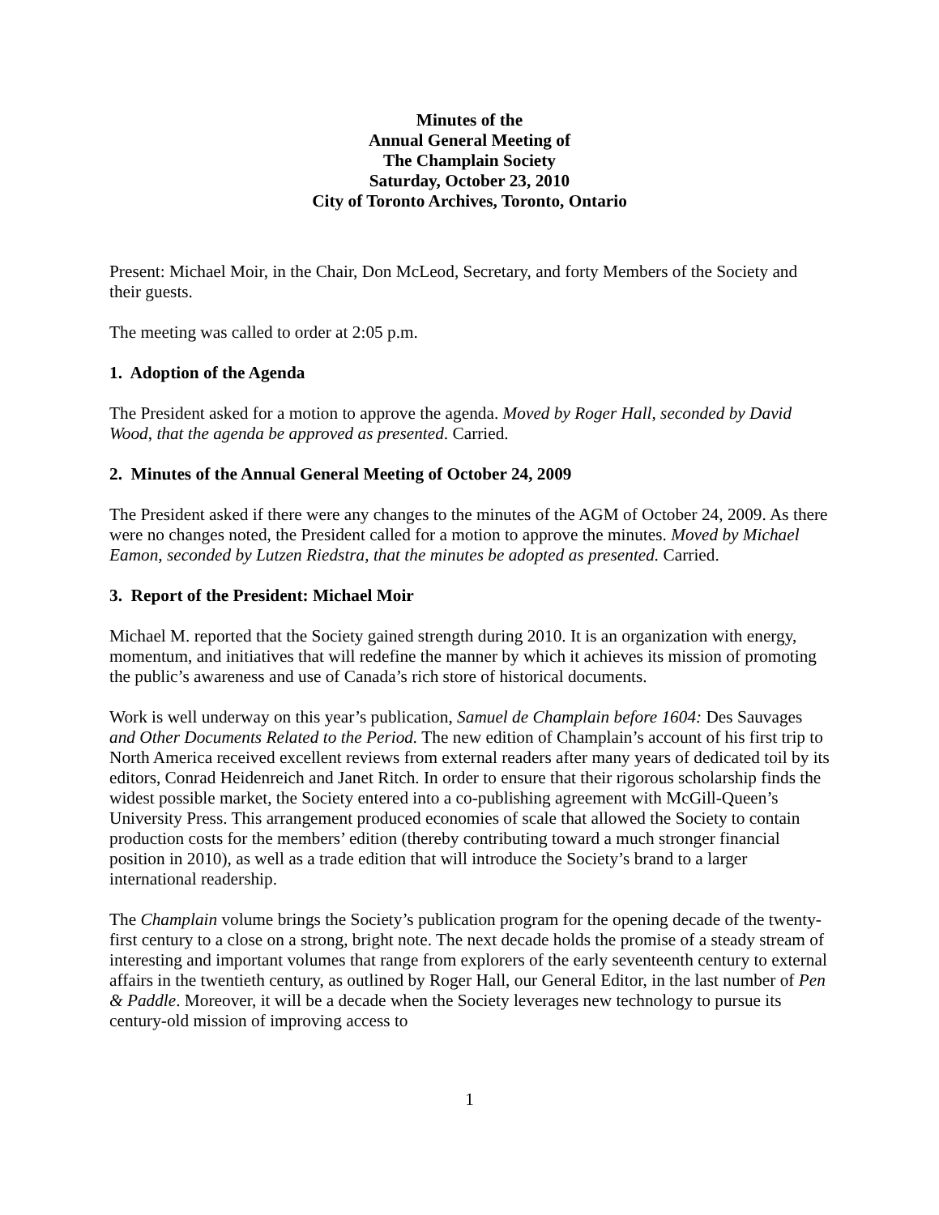Minutes of the
Annual General Meeting of
The Champlain Society
Saturday, October 23, 2010
City of Toronto Archives, Toronto, Ontario
Present: Michael Moir, in the Chair, Don McLeod, Secretary, and forty Members of the Society and their guests.
The meeting was called to order at 2:05 p.m.
1. Adoption of the Agenda
The President asked for a motion to approve the agenda. Moved by Roger Hall, seconded by David Wood, that the agenda be approved as presented. Carried.
2. Minutes of the Annual General Meeting of October 24, 2009
The President asked if there were any changes to the minutes of the AGM of October 24, 2009. As there were no changes noted, the President called for a motion to approve the minutes. Moved by Michael Eamon, seconded by Lutzen Riedstra, that the minutes be adopted as presented. Carried.
3. Report of the President: Michael Moir
Michael M. reported that the Society gained strength during 2010. It is an organization with energy, momentum, and initiatives that will redefine the manner by which it achieves its mission of promoting the public’s awareness and use of Canada’s rich store of historical documents.
Work is well underway on this year’s publication, Samuel de Champlain before 1604: Des Sauvages and Other Documents Related to the Period. The new edition of Champlain’s account of his first trip to North America received excellent reviews from external readers after many years of dedicated toil by its editors, Conrad Heidenreich and Janet Ritch. In order to ensure that their rigorous scholarship finds the widest possible market, the Society entered into a co-publishing agreement with McGill-Queen’s University Press. This arrangement produced economies of scale that allowed the Society to contain production costs for the members’ edition (thereby contributing toward a much stronger financial position in 2010), as well as a trade edition that will introduce the Society’s brand to a larger international readership.
The Champlain volume brings the Society’s publication program for the opening decade of the twenty-first century to a close on a strong, bright note. The next decade holds the promise of a steady stream of interesting and important volumes that range from explorers of the early seventeenth century to external affairs in the twentieth century, as outlined by Roger Hall, our General Editor, in the last number of Pen & Paddle. Moreover, it will be a decade when the Society leverages new technology to pursue its century-old mission of improving access to
1